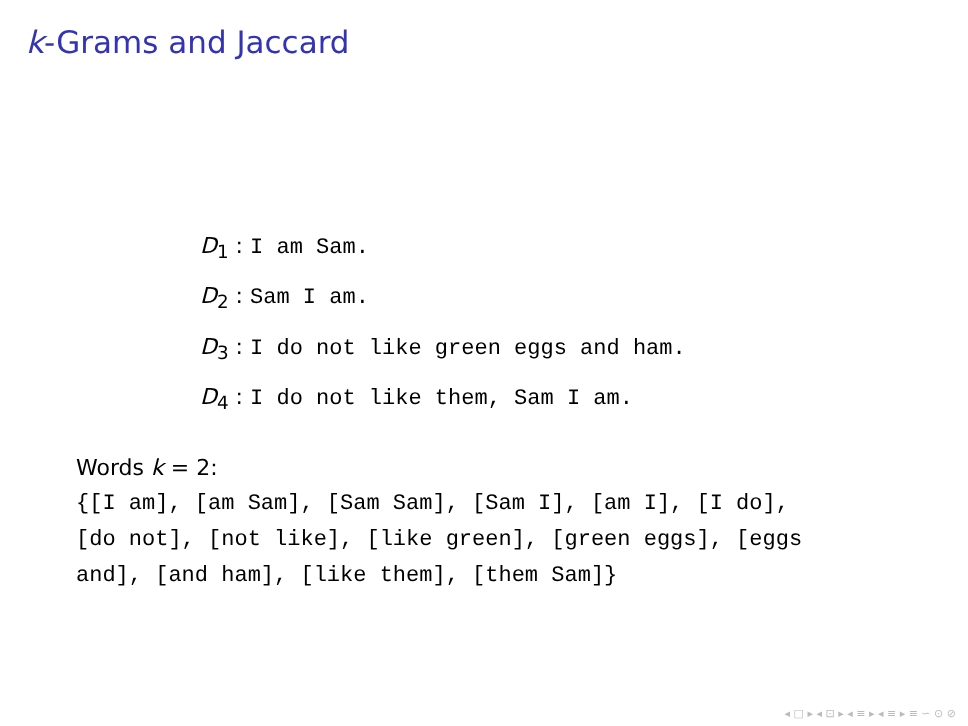k-Grams and Jaccard
D<sub>1</sub> : I am Sam.
D<sub>2</sub> : Sam I am.
D<sub>3</sub> : I do not like green eggs and ham.
D<sub>4</sub> : I do not like them, Sam I am.
Words k = 2:
{[I am], [am Sam], [Sam Sam], [Sam I], [am I], [I do], [do not], [not like], [like green], [green eggs], [eggs and], [and ham], [like them], [them Sam]}
◂ □ ▸ ◂ ⊡ ▸ ◂ ≡ ▸ ◂ ≡ ▸ ≡ ∽ ⊙ ⊘